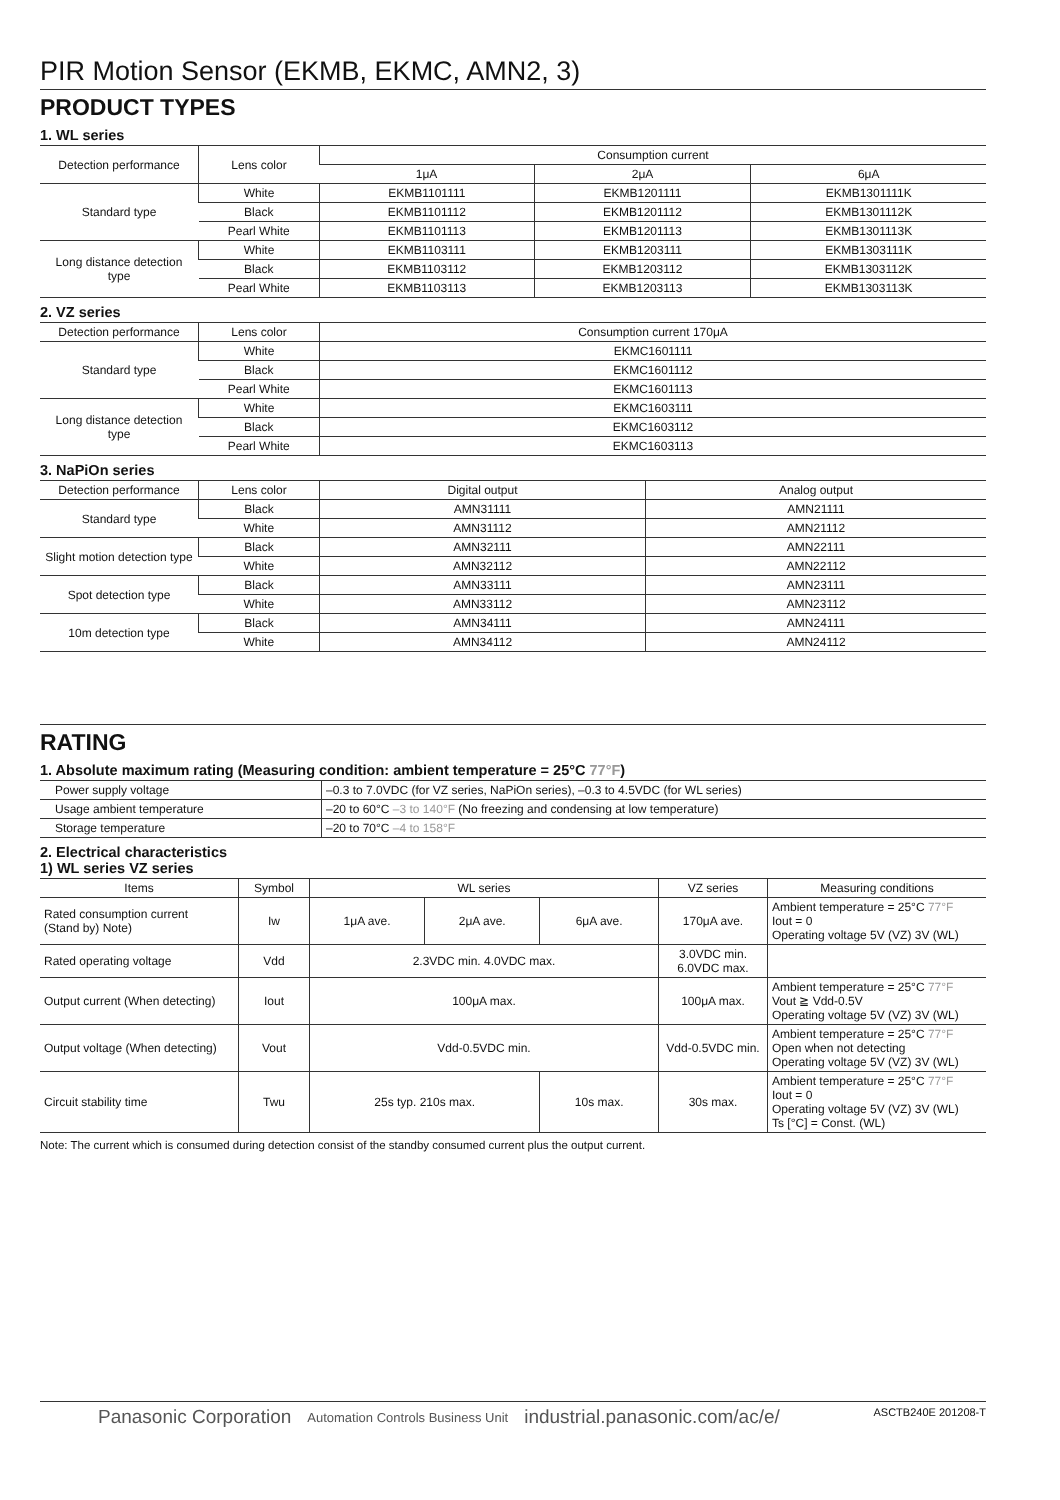PIR Motion Sensor (EKMB, EKMC, AMN2, 3)
PRODUCT TYPES
1. WL series
| Detection performance | Lens color | Consumption current | | |
| --- | --- | --- | --- | --- |
| | | 1μA | 2μA | 6μA |
| Standard type | White | EKMB1101111 | EKMB1201111 | EKMB1301111K |
| | Black | EKMB1101112 | EKMB1201112 | EKMB1301112K |
| | Pearl White | EKMB1101113 | EKMB1201113 | EKMB1301113K |
| Long distance detection type | White | EKMB1103111 | EKMB1203111 | EKMB1303111K |
| | Black | EKMB1103112 | EKMB1203112 | EKMB1303112K |
| | Pearl White | EKMB1103113 | EKMB1203113 | EKMB1303113K |
2. VZ series
| Detection performance | Lens color | Consumption current 170μA |
| --- | --- | --- |
| Standard type | White | EKMC1601111 |
| | Black | EKMC1601112 |
| | Pearl White | EKMC1601113 |
| Long distance detection type | White | EKMC1603111 |
| | Black | EKMC1603112 |
| | Pearl White | EKMC1603113 |
3. NaPiOn series
| Detection performance | Lens color | Digital output | Analog output |
| --- | --- | --- | --- |
| Standard type | Black | AMN31111 | AMN21111 |
| | White | AMN31112 | AMN21112 |
| Slight motion detection type | Black | AMN32111 | AMN22111 |
| | White | AMN32112 | AMN22112 |
| Spot detection type | Black | AMN33111 | AMN23111 |
| | White | AMN33112 | AMN23112 |
| 10m detection type | Black | AMN34111 | AMN24111 |
| | White | AMN34112 | AMN24112 |
RATING
1. Absolute maximum rating (Measuring condition: ambient temperature = 25°C 77°F)
| Power supply voltage | –0.3 to 7.0VDC (for VZ series, NaPiOn series), –0.3 to 4.5VDC (for WL series) |
| Usage ambient temperature | –20 to 60°C –3 to 140°F (No freezing and condensing at low temperature) |
| Storage temperature | –20 to 70°C –4 to 158°F |
2. Electrical characteristics
1) WL series VZ series
| Items | Symbol | WL series | | | VZ series | Measuring conditions |
| --- | --- | --- | --- | --- | --- | --- |
| Rated consumption current (Stand by) Note) | Iw | 1μA ave. | 2μA ave. | 6μA ave. | 170μA ave. | Ambient temperature = 25°C 77°F Iout = 0 Operating voltage 5V (VZ) 3V (WL) |
| Rated operating voltage | Vdd | 2.3VDC min. 4.0VDC max. | | | 3.0VDC min. 6.0VDC max. | |
| Output current (When detecting) | Iout | 100μA max. | | | 100μA max. | Ambient temperature = 25°C 77°F Vout ≧ Vdd-0.5V Operating voltage 5V (VZ) 3V (WL) |
| Output voltage (When detecting) | Vout | Vdd-0.5VDC min. | | | Vdd-0.5VDC min. | Ambient temperature = 25°C 77°F Open when not detecting Operating voltage 5V (VZ) 3V (WL) |
| Circuit stability time | Twu | 25s typ. 210s max. | | 10s max. | 30s max. | Ambient temperature = 25°C 77°F Iout = 0 Operating voltage 5V (VZ) 3V (WL) Ts [°C] = Const. (WL) |
Note: The current which is consumed during detection consist of the standby consumed current plus the output current.
Panasonic Corporation Automation Controls Business Unit industrial.panasonic.com/ac/e/ ASCTB240E 201208-T